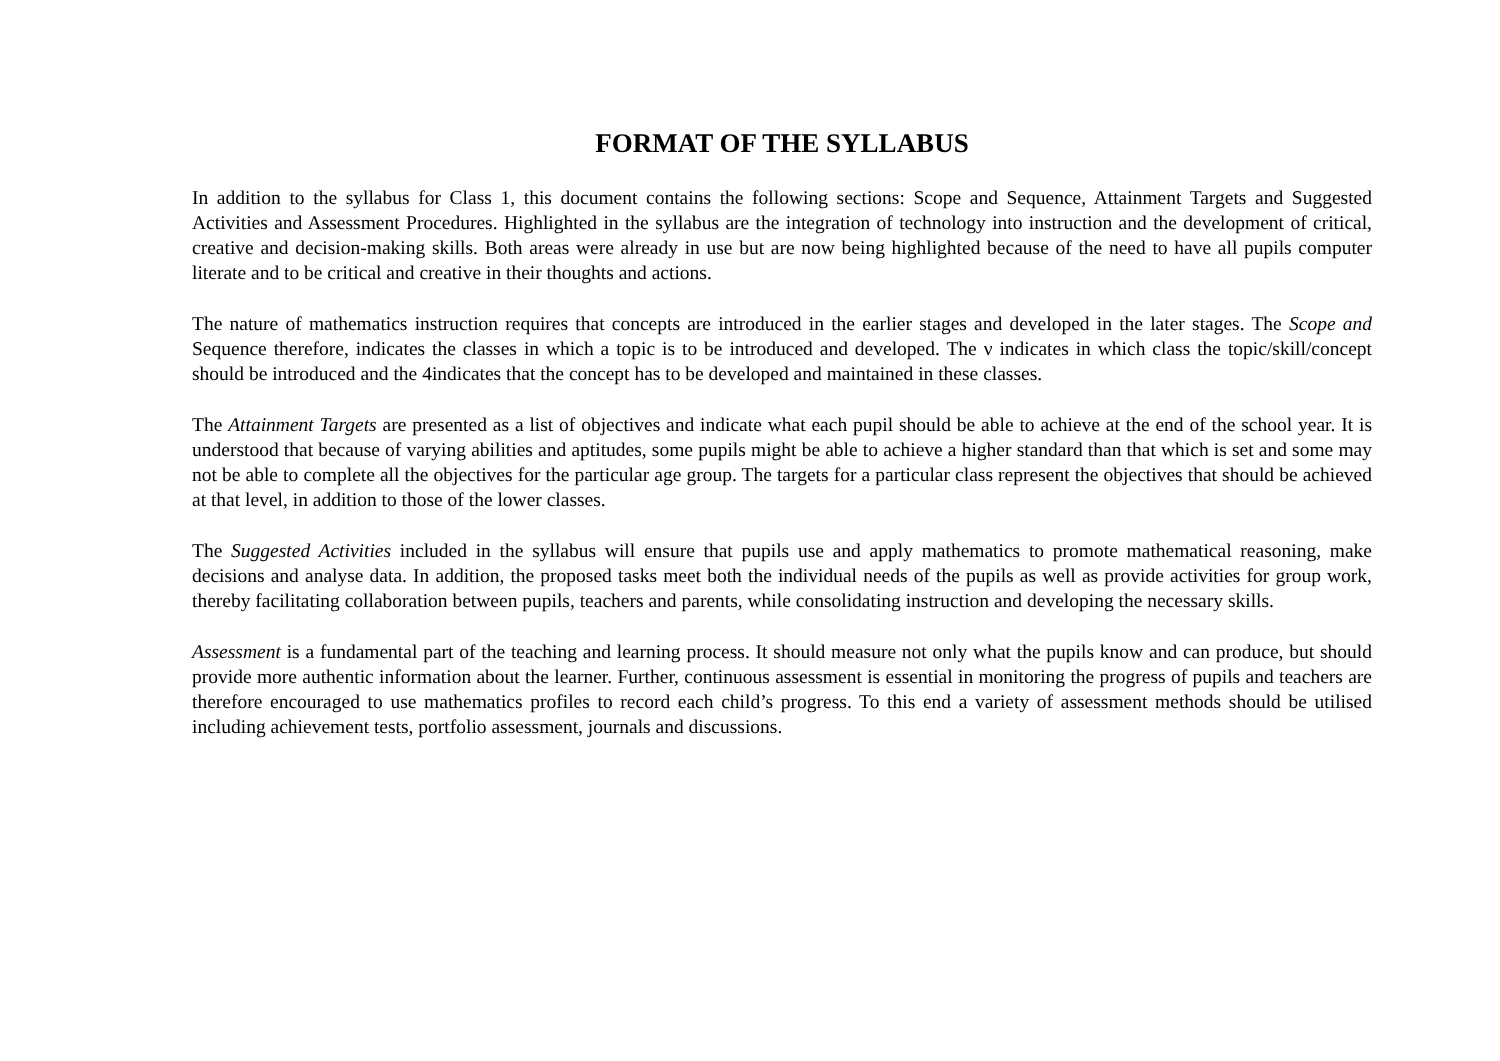FORMAT OF THE SYLLABUS
In addition to the syllabus for Class 1, this document contains the following sections: Scope and Sequence, Attainment Targets and Suggested Activities and Assessment Procedures. Highlighted in the syllabus are the integration of technology into instruction and the development of critical, creative and decision-making skills. Both areas were already in use but are now being highlighted because of the need to have all pupils computer literate and to be critical and creative in their thoughts and actions.
The nature of mathematics instruction requires that concepts are introduced in the earlier stages and developed in the later stages. The Scope and Sequence therefore, indicates the classes in which a topic is to be introduced and developed. The ν indicates in which class the topic/skill/concept should be introduced and the 4indicates that the concept has to be developed and maintained in these classes.
The Attainment Targets are presented as a list of objectives and indicate what each pupil should be able to achieve at the end of the school year. It is understood that because of varying abilities and aptitudes, some pupils might be able to achieve a higher standard than that which is set and some may not be able to complete all the objectives for the particular age group. The targets for a particular class represent the objectives that should be achieved at that level, in addition to those of the lower classes.
The Suggested Activities included in the syllabus will ensure that pupils use and apply mathematics to promote mathematical reasoning, make decisions and analyse data. In addition, the proposed tasks meet both the individual needs of the pupils as well as provide activities for group work, thereby facilitating collaboration between pupils, teachers and parents, while consolidating instruction and developing the necessary skills.
Assessment is a fundamental part of the teaching and learning process. It should measure not only what the pupils know and can produce, but should provide more authentic information about the learner. Further, continuous assessment is essential in monitoring the progress of pupils and teachers are therefore encouraged to use mathematics profiles to record each child’s progress. To this end a variety of assessment methods should be utilised including achievement tests, portfolio assessment, journals and discussions.